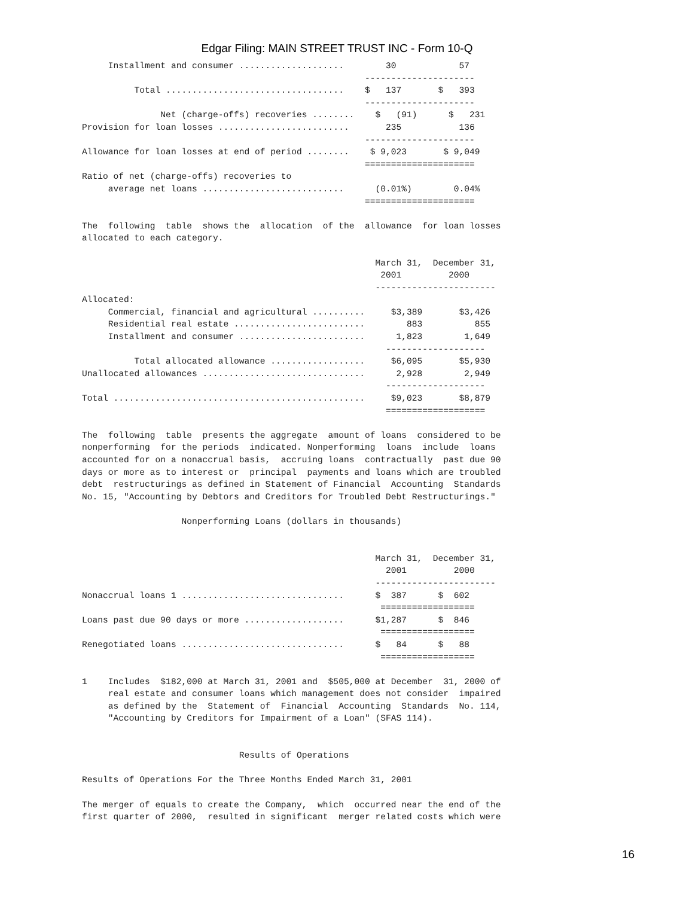Edgar Filing: MAIN STREET TRUST INC - Form 10-Q
     Installment and consumer ....................        30            57
                                                      ---------------------
          Total ..................................    $   137       $   393
                                                      ---------------------
               Net (charge-offs) recoveries ........    $   (91)      $   231
Provision for loan losses .........................       235           136
                                                      ---------------------
Allowance for loan losses at end of period ........    $ 9,023       $ 9,049
                                                      =====================
Ratio of net (charge-offs) recoveries to
     average net loans ...........................      (0.01%)        0.04%
                                                      =====================

The  following  table  shows the  allocation  of the  allowance  for loan losses
allocated to each category.

                                                        March 31,  December 31,
                                                         2001         2000
                                                        -----------------------
Allocated:
     Commercial, financial and agricultural ..........     $3,389       $3,426
     Residential real estate .........................        883          855
     Installment and consumer ........................      1,823        1,649
                                                          -------------------
          Total allocated allowance ..................     $6,095       $5,930
Unallocated allowances ...............................      2,928        2,949
                                                          -------------------
Total ................................................     $9,023       $8,879
                                                          ===================

The  following  table  presents the aggregate  amount of loans  considered to be
nonperforming  for the periods  indicated. Nonperforming  loans  include  loans
accounted for on a nonaccrual basis,  accruing loans  contractually  past due 90
days or more as to interest or  principal  payments and loans which are troubled
debt  restructurings as defined in Statement of Financial  Accounting  Standards
No. 15, "Accounting by Debtors and Creditors for Troubled Debt Restructurings."

                   Nonperforming Loans (dollars in thousands)


                                                        March 31,  December 31,
                                                          2001         2000
                                                        -----------------------
Nonaccrual loans 1 ...............................      $  387      $  602
                                                         ==================
Loans past due 90 days or more ...................      $1,287      $  846
                                                         ==================
Renegotiated loans ...............................      $   84      $   88
                                                         ==================

1    Includes  $182,000 at March 31, 2001 and  $505,000 at December  31, 2000 of
     real estate and consumer loans which management does not consider  impaired
     as defined by the  Statement of  Financial  Accounting  Standards  No. 114,
     "Accounting by Creditors for Impairment of a Loan" (SFAS 114).


                              Results of Operations

Results of Operations For the Three Months Ended March 31, 2001

The merger of equals to create the Company,  which  occurred near the end of the
first quarter of 2000,  resulted in significant  merger related costs which were
16